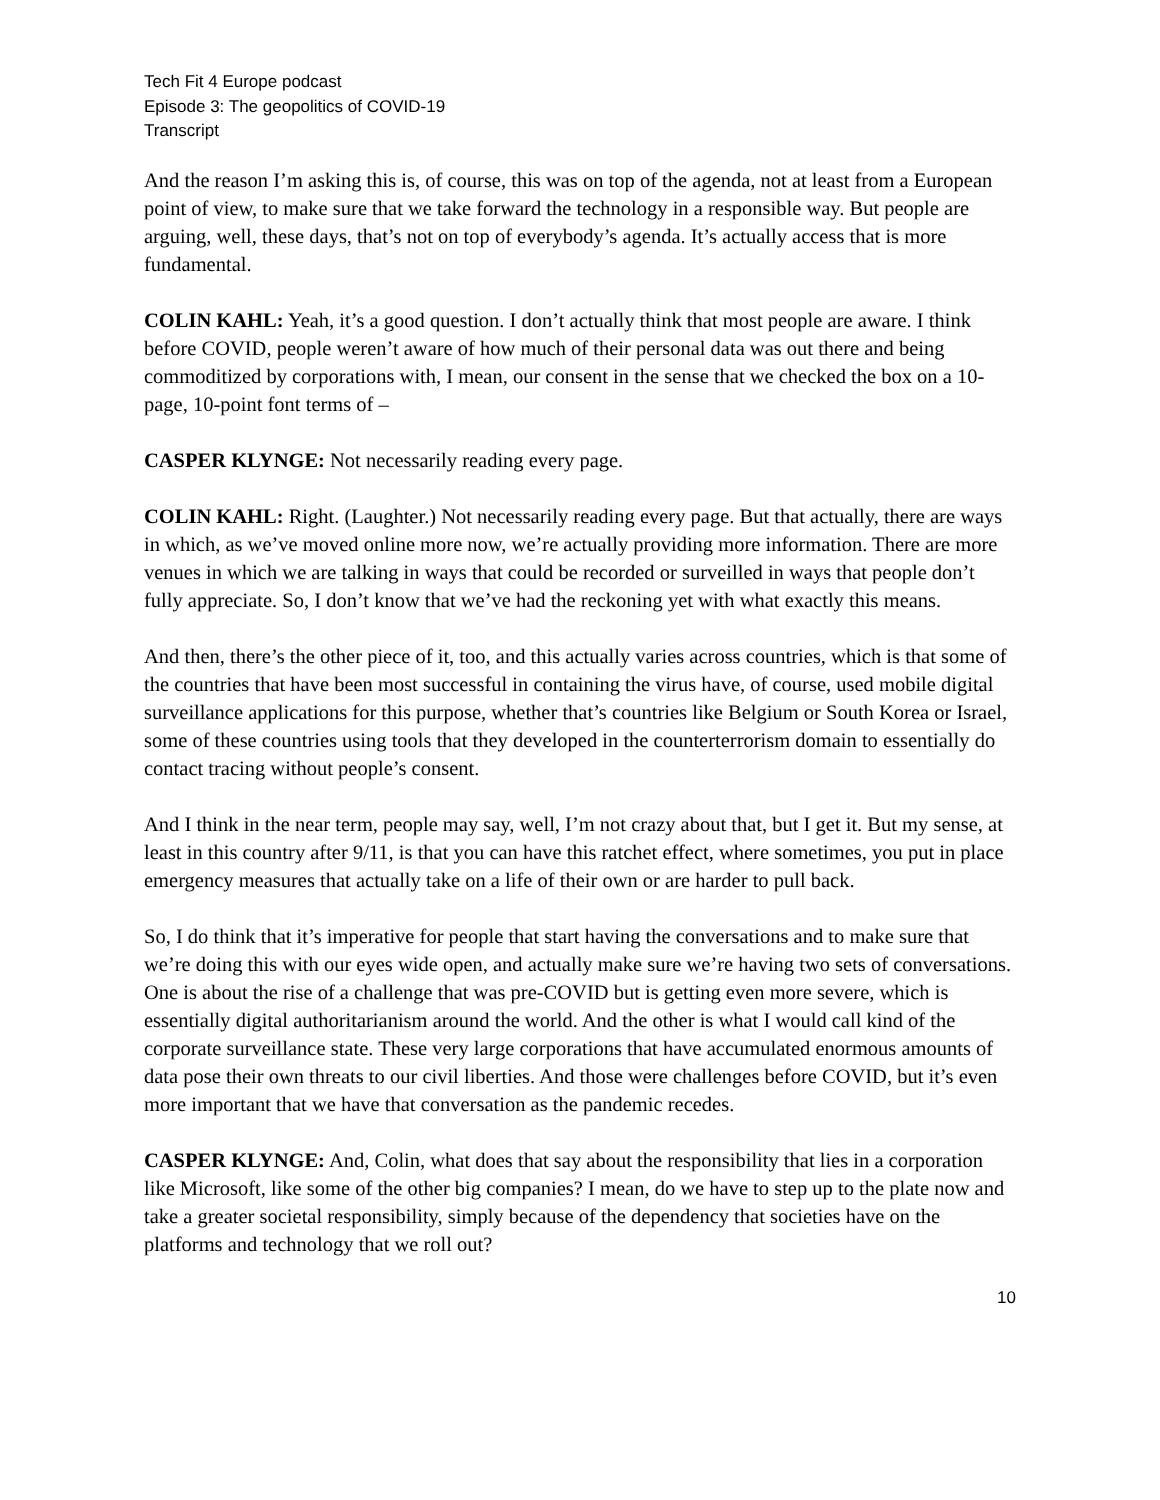Tech Fit 4 Europe podcast
Episode 3: The geopolitics of COVID-19
Transcript
And the reason I’m asking this is, of course, this was on top of the agenda, not at least from a European point of view, to make sure that we take forward the technology in a responsible way. But people are arguing, well, these days, that’s not on top of everybody’s agenda. It’s actually access that is more fundamental.
COLIN KAHL: Yeah, it’s a good question. I don’t actually think that most people are aware. I think before COVID, people weren’t aware of how much of their personal data was out there and being commoditized by corporations with, I mean, our consent in the sense that we checked the box on a 10-page, 10-point font terms of –
CASPER KLYNGE: Not necessarily reading every page.
COLIN KAHL: Right. (Laughter.) Not necessarily reading every page. But that actually, there are ways in which, as we’ve moved online more now, we’re actually providing more information. There are more venues in which we are talking in ways that could be recorded or surveilled in ways that people don’t fully appreciate. So, I don’t know that we’ve had the reckoning yet with what exactly this means.
And then, there’s the other piece of it, too, and this actually varies across countries, which is that some of the countries that have been most successful in containing the virus have, of course, used mobile digital surveillance applications for this purpose, whether that’s countries like Belgium or South Korea or Israel, some of these countries using tools that they developed in the counterterrorism domain to essentially do contact tracing without people’s consent.
And I think in the near term, people may say, well, I’m not crazy about that, but I get it. But my sense, at least in this country after 9/11, is that you can have this ratchet effect, where sometimes, you put in place emergency measures that actually take on a life of their own or are harder to pull back.
So, I do think that it’s imperative for people that start having the conversations and to make sure that we’re doing this with our eyes wide open, and actually make sure we’re having two sets of conversations. One is about the rise of a challenge that was pre-COVID but is getting even more severe, which is essentially digital authoritarianism around the world. And the other is what I would call kind of the corporate surveillance state. These very large corporations that have accumulated enormous amounts of data pose their own threats to our civil liberties. And those were challenges before COVID, but it’s even more important that we have that conversation as the pandemic recedes.
CASPER KLYNGE: And, Colin, what does that say about the responsibility that lies in a corporation like Microsoft, like some of the other big companies? I mean, do we have to step up to the plate now and take a greater societal responsibility, simply because of the dependency that societies have on the platforms and technology that we roll out?
10